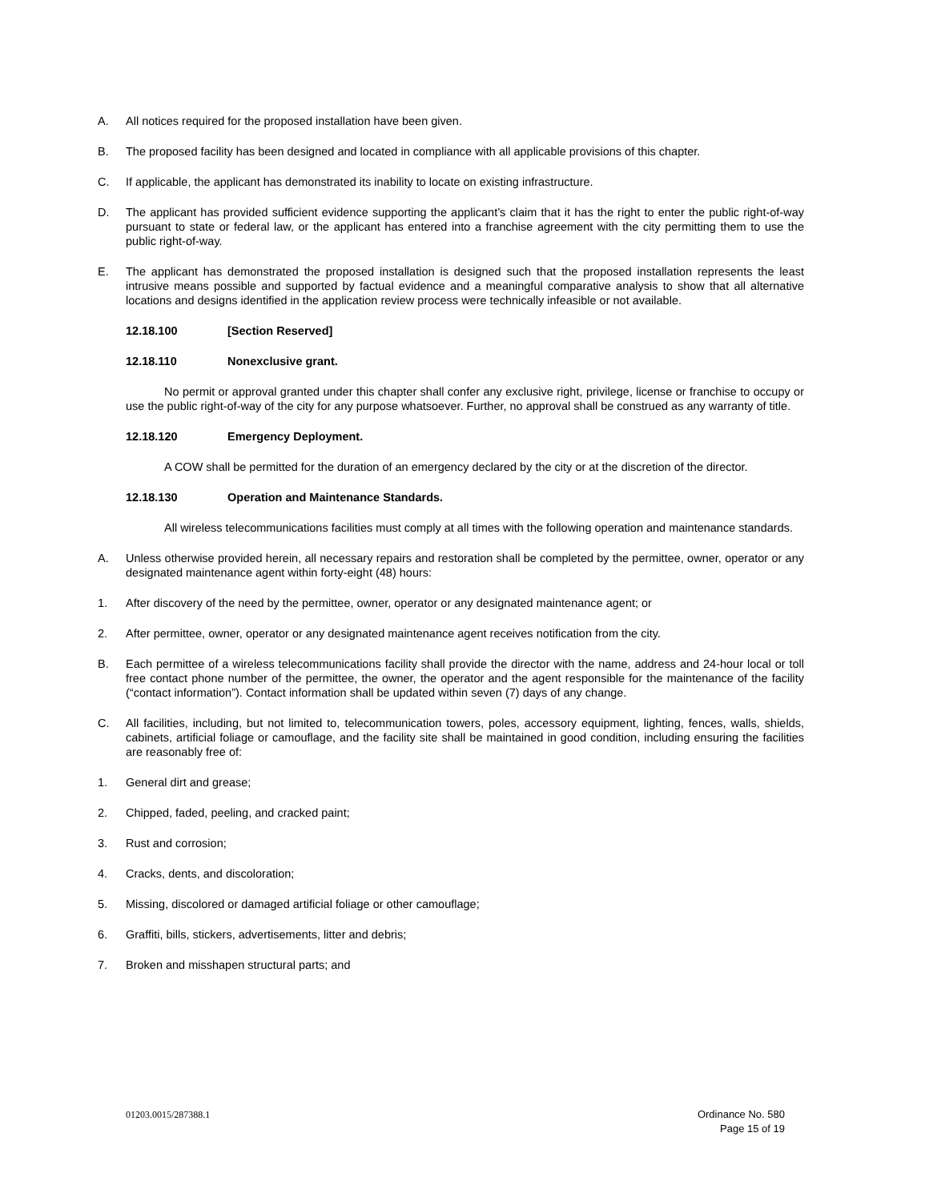A. All notices required for the proposed installation have been given.
B. The proposed facility has been designed and located in compliance with all applicable provisions of this chapter.
C. If applicable, the applicant has demonstrated its inability to locate on existing infrastructure.
D. The applicant has provided sufficient evidence supporting the applicant’s claim that it has the right to enter the public right-of-way pursuant to state or federal law, or the applicant has entered into a franchise agreement with the city permitting them to use the public right-of-way.
E. The applicant has demonstrated the proposed installation is designed such that the proposed installation represents the least intrusive means possible and supported by factual evidence and a meaningful comparative analysis to show that all alternative locations and designs identified in the application review process were technically infeasible or not available.
12.18.100 [Section Reserved]
12.18.110 Nonexclusive grant.
No permit or approval granted under this chapter shall confer any exclusive right, privilege, license or franchise to occupy or use the public right-of-way of the city for any purpose whatsoever. Further, no approval shall be construed as any warranty of title.
12.18.120 Emergency Deployment.
A COW shall be permitted for the duration of an emergency declared by the city or at the discretion of the director.
12.18.130 Operation and Maintenance Standards.
All wireless telecommunications facilities must comply at all times with the following operation and maintenance standards.
A. Unless otherwise provided herein, all necessary repairs and restoration shall be completed by the permittee, owner, operator or any designated maintenance agent within forty-eight (48) hours:
1. After discovery of the need by the permittee, owner, operator or any designated maintenance agent; or
2. After permittee, owner, operator or any designated maintenance agent receives notification from the city.
B. Each permittee of a wireless telecommunications facility shall provide the director with the name, address and 24-hour local or toll free contact phone number of the permittee, the owner, the operator and the agent responsible for the maintenance of the facility (“contact information”). Contact information shall be updated within seven (7) days of any change.
C. All facilities, including, but not limited to, telecommunication towers, poles, accessory equipment, lighting, fences, walls, shields, cabinets, artificial foliage or camouflage, and the facility site shall be maintained in good condition, including ensuring the facilities are reasonably free of:
1. General dirt and grease;
2. Chipped, faded, peeling, and cracked paint;
3. Rust and corrosion;
4. Cracks, dents, and discoloration;
5. Missing, discolored or damaged artificial foliage or other camouflage;
6. Graffiti, bills, stickers, advertisements, litter and debris;
7. Broken and misshapen structural parts; and
01203.0015/287388.1 Ordinance No. 580
Page 15 of 19